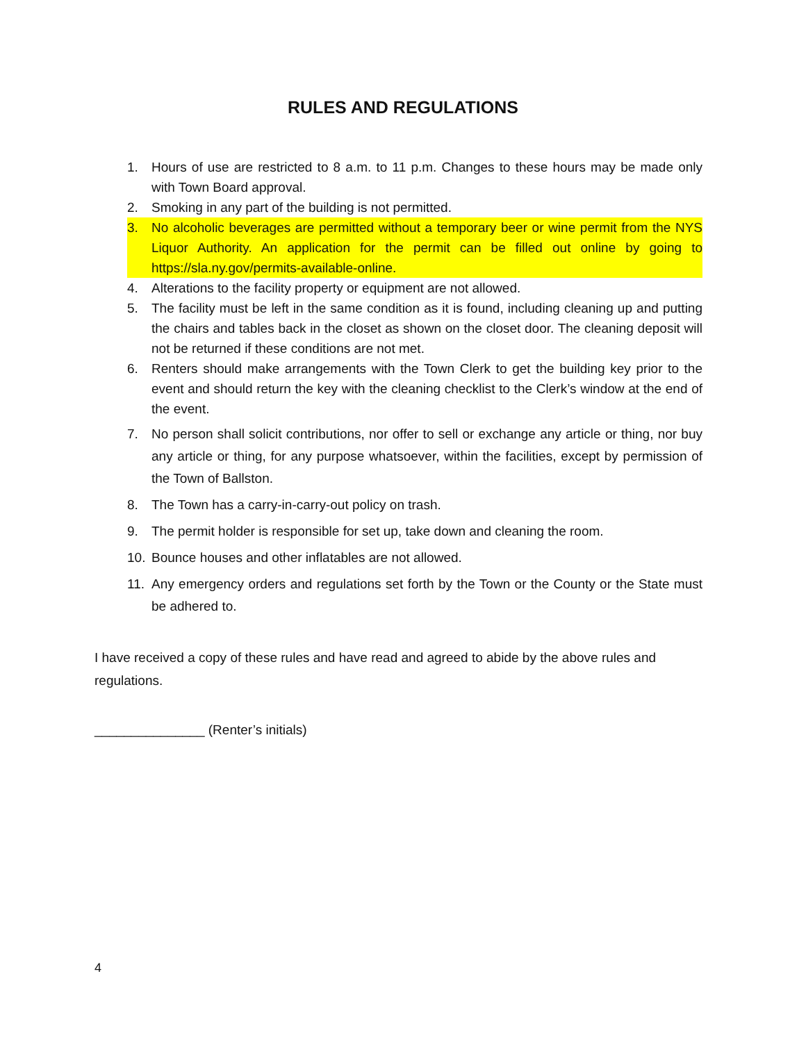RULES AND REGULATIONS
1. Hours of use are restricted to 8 a.m. to 11 p.m. Changes to these hours may be made only with Town Board approval.
2. Smoking in any part of the building is not permitted.
3. No alcoholic beverages are permitted without a temporary beer or wine permit from the NYS Liquor Authority. An application for the permit can be filled out online by going to https://sla.ny.gov/permits-available-online.
4. Alterations to the facility property or equipment are not allowed.
5. The facility must be left in the same condition as it is found, including cleaning up and putting the chairs and tables back in the closet as shown on the closet door. The cleaning deposit will not be returned if these conditions are not met.
6. Renters should make arrangements with the Town Clerk to get the building key prior to the event and should return the key with the cleaning checklist to the Clerk’s window at the end of the event.
7. No person shall solicit contributions, nor offer to sell or exchange any article or thing, nor buy any article or thing, for any purpose whatsoever, within the facilities, except by permission of the Town of Ballston.
8. The Town has a carry-in-carry-out policy on trash.
9. The permit holder is responsible for set up, take down and cleaning the room.
10. Bounce houses and other inflatables are not allowed.
11. Any emergency orders and regulations set forth by the Town or the County or the State must be adhered to.
I have received a copy of these rules and have read and agreed to abide by the above rules and regulations.
_______________ (Renter’s initials)
4